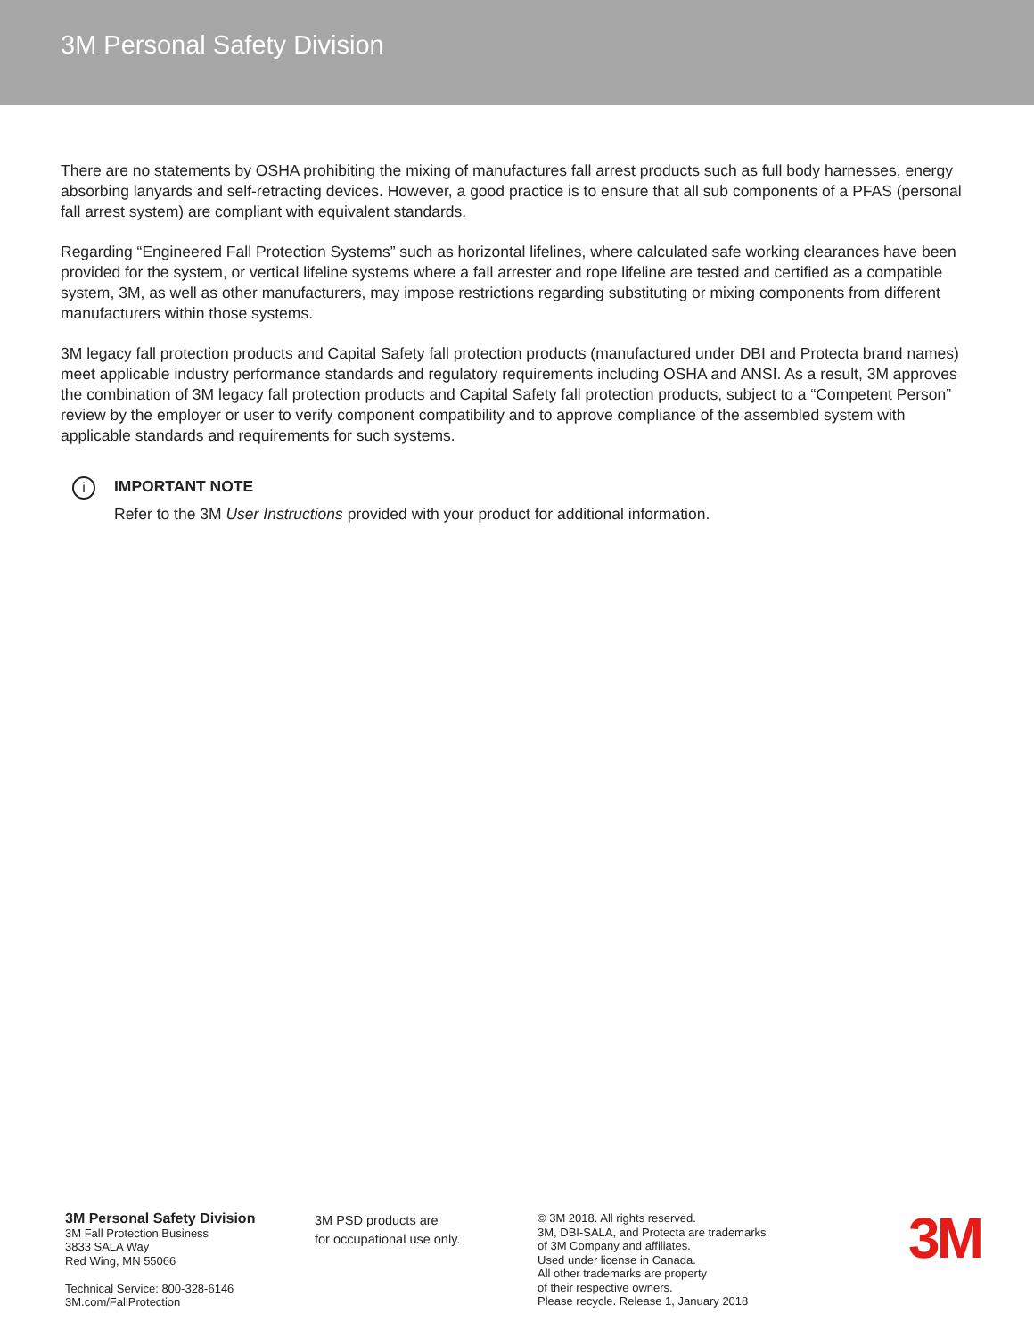3M Personal Safety Division
There are no statements by OSHA prohibiting the mixing of manufactures fall arrest products such as full body harnesses, energy absorbing lanyards and self-retracting devices. However, a good practice is to ensure that all sub components of a PFAS (personal fall arrest system) are compliant with equivalent standards.
Regarding “Engineered Fall Protection Systems” such as horizontal lifelines, where calculated safe working clearances have been provided for the system, or vertical lifeline systems where a fall arrester and rope lifeline are tested and certified as a compatible system, 3M, as well as other manufacturers, may impose restrictions regarding substituting or mixing components from different manufacturers within those systems.
3M legacy fall protection products and Capital Safety fall protection products (manufactured under DBI and Protecta brand names) meet applicable industry performance standards and regulatory requirements including OSHA and ANSI. As a result, 3M approves the combination of 3M legacy fall protection products and Capital Safety fall protection products, subject to a “Competent Person” review by the employer or user to verify component compatibility and to approve compliance of the assembled system with applicable standards and requirements for such systems.
i
IMPORTANT NOTE
Refer to the 3M User Instructions provided with your product for additional information.
3M Personal Safety Division
3M Fall Protection Business
3833 SALA Way
Red Wing, MN 55066
Technical Service: 800-328-6146
3M.com/FallProtection
3M PSD products are
for occupational use only.
© 3M 2018. All rights reserved.
3M, DBI-SALA, and Protecta are trademarks
of 3M Company and affiliates.
Used under license in Canada.
All other trademarks are property
of their respective owners.
Please recycle. Release 1, January 2018
3M